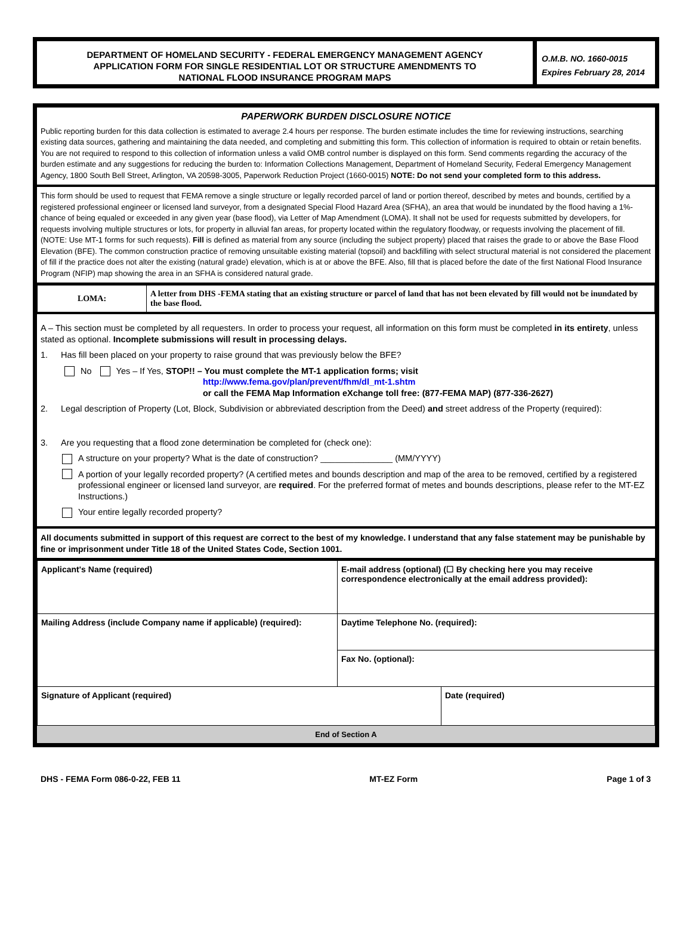DEPARTMENT OF HOMELAND SECURITY - FEDERAL EMERGENCY MANAGEMENT AGENCY
APPLICATION FORM FOR SINGLE RESIDENTIAL LOT OR STRUCTURE AMENDMENTS TO
NATIONAL FLOOD INSURANCE PROGRAM MAPS
O.M.B. NO. 1660-0015
Expires February 28, 2014
PAPERWORK BURDEN DISCLOSURE NOTICE
Public reporting burden for this data collection is estimated to average 2.4 hours per response. The burden estimate includes the time for reviewing instructions, searching existing data sources, gathering and maintaining the data needed, and completing and submitting this form. This collection of information is required to obtain or retain benefits. You are not required to respond to this collection of information unless a valid OMB control number is displayed on this form. Send comments regarding the accuracy of the burden estimate and any suggestions for reducing the burden to: Information Collections Management, Department of Homeland Security, Federal Emergency Management Agency, 1800 South Bell Street, Arlington, VA 20598-3005, Paperwork Reduction Project (1660-0015) NOTE: Do not send your completed form to this address.
This form should be used to request that FEMA remove a single structure or legally recorded parcel of land or portion thereof, described by metes and bounds, certified by a registered professional engineer or licensed land surveyor, from a designated Special Flood Hazard Area (SFHA), an area that would be inundated by the flood having a 1%-chance of being equaled or exceeded in any given year (base flood), via Letter of Map Amendment (LOMA). It shall not be used for requests submitted by developers, for requests involving multiple structures or lots, for property in alluvial fan areas, for property located within the regulatory floodway, or requests involving the placement of fill. (NOTE: Use MT-1 forms for such requests). Fill is defined as material from any source (including the subject property) placed that raises the grade to or above the Base Flood Elevation (BFE). The common construction practice of removing unsuitable existing material (topsoil) and backfilling with select structural material is not considered the placement of fill if the practice does not alter the existing (natural grade) elevation, which is at or above the BFE. Also, fill that is placed before the date of the first National Flood Insurance Program (NFIP) map showing the area in an SFHA is considered natural grade.
| LOMA: | A letter from DHS -FEMA stating that an existing structure or parcel of land that has not been elevated by fill would not be inundated by the base flood. |
A – This section must be completed by all requesters. In order to process your request, all information on this form must be completed in its entirety, unless stated as optional. Incomplete submissions will result in processing delays.
1. Has fill been placed on your property to raise ground that was previously below the BFE?
No Yes – If Yes, STOP!! – You must complete the MT-1 application forms; visit
http://www.fema.gov/plan/prevent/fhm/dl_mt-1.shtm
or call the FEMA Map Information eXchange toll free: (877-FEMA MAP) (877-336-2627)
2. Legal description of Property (Lot, Block, Subdivision or abbreviated description from the Deed) and street address of the Property (required):
3. Are you requesting that a flood zone determination be completed for (check one):
A structure on your property? What is the date of construction? _______________ (MM/YYYY)
A portion of your legally recorded property? (A certified metes and bounds description and map of the area to be removed, certified by a registered professional engineer or licensed land surveyor, are required. For the preferred format of metes and bounds descriptions, please refer to the MT-EZ Instructions.)
Your entire legally recorded property?
All documents submitted in support of this request are correct to the best of my knowledge. I understand that any false statement may be punishable by fine or imprisonment under Title 18 of the United States Code, Section 1001.
| Applicant's Name (required) | E-mail address (optional) (☐ By checking here you may receive correspondence electronically at the email address provided): | |
| Mailing Address (include Company name if applicable) (required): | Daytime Telephone No. (required): | |
| | Fax No. (optional): | |
| Signature of Applicant (required) | | Date (required) |
End of Section A
DHS - FEMA Form 086-0-22, FEB 11 MT-EZ Form Page 1 of 3